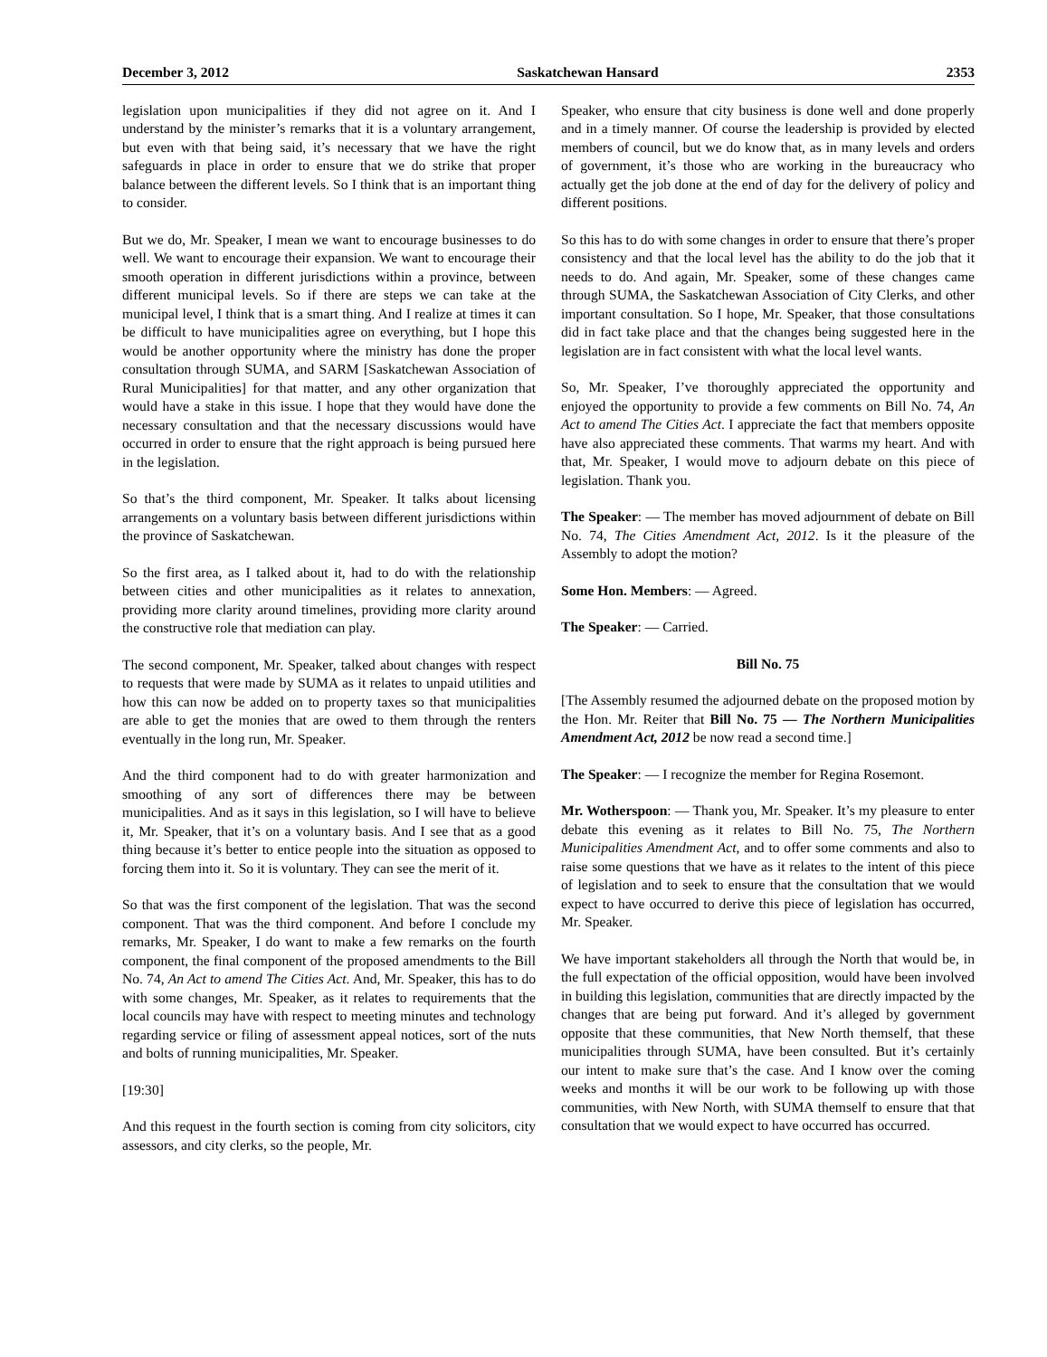December 3, 2012 Saskatchewan Hansard 2353
legislation upon municipalities if they did not agree on it. And I understand by the minister’s remarks that it is a voluntary arrangement, but even with that being said, it’s necessary that we have the right safeguards in place in order to ensure that we do strike that proper balance between the different levels. So I think that is an important thing to consider.
But we do, Mr. Speaker, I mean we want to encourage businesses to do well. We want to encourage their expansion. We want to encourage their smooth operation in different jurisdictions within a province, between different municipal levels. So if there are steps we can take at the municipal level, I think that is a smart thing. And I realize at times it can be difficult to have municipalities agree on everything, but I hope this would be another opportunity where the ministry has done the proper consultation through SUMA, and SARM [Saskatchewan Association of Rural Municipalities] for that matter, and any other organization that would have a stake in this issue. I hope that they would have done the necessary consultation and that the necessary discussions would have occurred in order to ensure that the right approach is being pursued here in the legislation.
So that’s the third component, Mr. Speaker. It talks about licensing arrangements on a voluntary basis between different jurisdictions within the province of Saskatchewan.
So the first area, as I talked about it, had to do with the relationship between cities and other municipalities as it relates to annexation, providing more clarity around timelines, providing more clarity around the constructive role that mediation can play.
The second component, Mr. Speaker, talked about changes with respect to requests that were made by SUMA as it relates to unpaid utilities and how this can now be added on to property taxes so that municipalities are able to get the monies that are owed to them through the renters eventually in the long run, Mr. Speaker.
And the third component had to do with greater harmonization and smoothing of any sort of differences there may be between municipalities. And as it says in this legislation, so I will have to believe it, Mr. Speaker, that it’s on a voluntary basis. And I see that as a good thing because it’s better to entice people into the situation as opposed to forcing them into it. So it is voluntary. They can see the merit of it.
So that was the first component of the legislation. That was the second component. That was the third component. And before I conclude my remarks, Mr. Speaker, I do want to make a few remarks on the fourth component, the final component of the proposed amendments to the Bill No. 74, An Act to amend The Cities Act. And, Mr. Speaker, this has to do with some changes, Mr. Speaker, as it relates to requirements that the local councils may have with respect to meeting minutes and technology regarding service or filing of assessment appeal notices, sort of the nuts and bolts of running municipalities, Mr. Speaker.
[19:30]
And this request in the fourth section is coming from city solicitors, city assessors, and city clerks, so the people, Mr.
Speaker, who ensure that city business is done well and done properly and in a timely manner. Of course the leadership is provided by elected members of council, but we do know that, as in many levels and orders of government, it’s those who are working in the bureaucracy who actually get the job done at the end of day for the delivery of policy and different positions.
So this has to do with some changes in order to ensure that there’s proper consistency and that the local level has the ability to do the job that it needs to do. And again, Mr. Speaker, some of these changes came through SUMA, the Saskatchewan Association of City Clerks, and other important consultation. So I hope, Mr. Speaker, that those consultations did in fact take place and that the changes being suggested here in the legislation are in fact consistent with what the local level wants.
So, Mr. Speaker, I’ve thoroughly appreciated the opportunity and enjoyed the opportunity to provide a few comments on Bill No. 74, An Act to amend The Cities Act. I appreciate the fact that members opposite have also appreciated these comments. That warms my heart. And with that, Mr. Speaker, I would move to adjourn debate on this piece of legislation. Thank you.
The Speaker: — The member has moved adjournment of debate on Bill No. 74, The Cities Amendment Act, 2012. Is it the pleasure of the Assembly to adopt the motion?
Some Hon. Members: — Agreed.
The Speaker: — Carried.
Bill No. 75
[The Assembly resumed the adjourned debate on the proposed motion by the Hon. Mr. Reiter that Bill No. 75 — The Northern Municipalities Amendment Act, 2012 be now read a second time.]
The Speaker: — I recognize the member for Regina Rosemont.
Mr. Wotherspoon: — Thank you, Mr. Speaker. It’s my pleasure to enter debate this evening as it relates to Bill No. 75, The Northern Municipalities Amendment Act, and to offer some comments and also to raise some questions that we have as it relates to the intent of this piece of legislation and to seek to ensure that the consultation that we would expect to have occurred to derive this piece of legislation has occurred, Mr. Speaker.
We have important stakeholders all through the North that would be, in the full expectation of the official opposition, would have been involved in building this legislation, communities that are directly impacted by the changes that are being put forward. And it’s alleged by government opposite that these communities, that New North themself, that these municipalities through SUMA, have been consulted. But it’s certainly our intent to make sure that’s the case. And I know over the coming weeks and months it will be our work to be following up with those communities, with New North, with SUMA themself to ensure that that consultation that we would expect to have occurred has occurred.